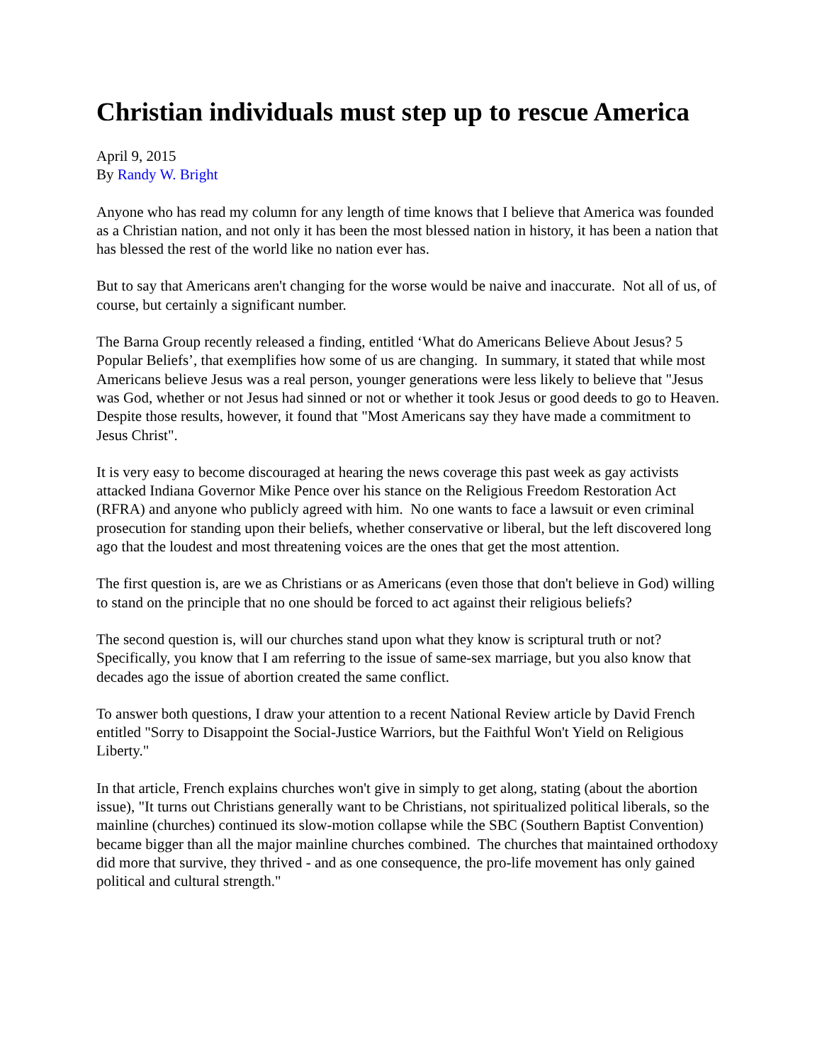Christian individuals must step up to rescue America
April 9, 2015
By Randy W. Bright
Anyone who has read my column for any length of time knows that I believe that America was founded as a Christian nation, and not only it has been the most blessed nation in history, it has been a nation that has blessed the rest of the world like no nation ever has.
But to say that Americans aren't changing for the worse would be naive and inaccurate. Not all of us, of course, but certainly a significant number.
The Barna Group recently released a finding, entitled ‘What do Americans Believe About Jesus? 5 Popular Beliefs’, that exemplifies how some of us are changing. In summary, it stated that while most Americans believe Jesus was a real person, younger generations were less likely to believe that "Jesus was God, whether or not Jesus had sinned or not or whether it took Jesus or good deeds to go to Heaven. Despite those results, however, it found that "Most Americans say they have made a commitment to Jesus Christ".
It is very easy to become discouraged at hearing the news coverage this past week as gay activists attacked Indiana Governor Mike Pence over his stance on the Religious Freedom Restoration Act (RFRA) and anyone who publicly agreed with him. No one wants to face a lawsuit or even criminal prosecution for standing upon their beliefs, whether conservative or liberal, but the left discovered long ago that the loudest and most threatening voices are the ones that get the most attention.
The first question is, are we as Christians or as Americans (even those that don't believe in God) willing to stand on the principle that no one should be forced to act against their religious beliefs?
The second question is, will our churches stand upon what they know is scriptural truth or not? Specifically, you know that I am referring to the issue of same-sex marriage, but you also know that decades ago the issue of abortion created the same conflict.
To answer both questions, I draw your attention to a recent National Review article by David French entitled "Sorry to Disappoint the Social-Justice Warriors, but the Faithful Won't Yield on Religious Liberty."
In that article, French explains churches won't give in simply to get along, stating (about the abortion issue), "It turns out Christians generally want to be Christians, not spiritualized political liberals, so the mainline (churches) continued its slow-motion collapse while the SBC (Southern Baptist Convention) became bigger than all the major mainline churches combined. The churches that maintained orthodoxy did more that survive, they thrived - and as one consequence, the pro-life movement has only gained political and cultural strength."